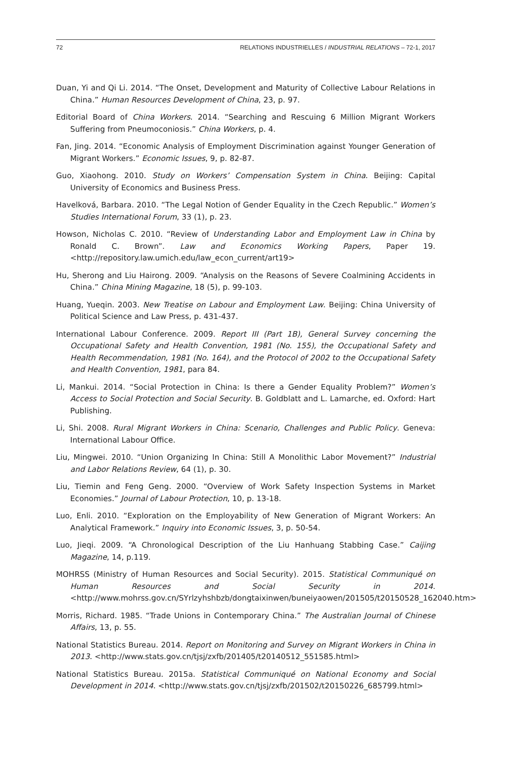72 RELATIONS INDUSTRIELLES / INDUSTRIAL RELATIONS – 72-1, 2017
Duan, Yi and Qi Li. 2014. “The Onset, Development and Maturity of Collective Labour Relations in China.” Human Resources Development of China, 23, p. 97.
Editorial Board of China Workers. 2014. “Searching and Rescuing 6 Million Migrant Workers Suffering from Pneumoconiosis.” China Workers, p. 4.
Fan, Jing. 2014. “Economic Analysis of Employment Discrimination against Younger Generation of Migrant Workers.” Economic Issues, 9, p. 82-87.
Guo, Xiaohong. 2010. Study on Workers’ Compensation System in China. Beijing: Capital University of Economics and Business Press.
Havelková, Barbara. 2010. “The Legal Notion of Gender Equality in the Czech Republic.” Women’s Studies International Forum, 33 (1), p. 23.
Howson, Nicholas C. 2010. “Review of Understanding Labor and Employment Law in China by Ronald C. Brown”. Law and Economics Working Papers, Paper 19. <http://repository.law.umich.edu/law_econ_current/art19>
Hu, Sherong and Liu Hairong. 2009. “Analysis on the Reasons of Severe Coalmining Accidents in China.” China Mining Magazine, 18 (5), p. 99-103.
Huang, Yueqin. 2003. New Treatise on Labour and Employment Law. Beijing: China University of Political Science and Law Press, p. 431-437.
International Labour Conference. 2009. Report III (Part 1B), General Survey concerning the Occupational Safety and Health Convention, 1981 (No. 155), the Occupational Safety and Health Recommendation, 1981 (No. 164), and the Protocol of 2002 to the Occupational Safety and Health Convention, 1981, para 84.
Li, Mankui. 2014. “Social Protection in China: Is there a Gender Equality Problem?” Women’s Access to Social Protection and Social Security. B. Goldblatt and L. Lamarche, ed. Oxford: Hart Publishing.
Li, Shi. 2008. Rural Migrant Workers in China: Scenario, Challenges and Public Policy. Geneva: International Labour Office.
Liu, Mingwei. 2010. “Union Organizing In China: Still A Monolithic Labor Movement?” Industrial and Labor Relations Review, 64 (1), p. 30.
Liu, Tiemin and Feng Geng. 2000. “Overview of Work Safety Inspection Systems in Market Economies.” Journal of Labour Protection, 10, p. 13-18.
Luo, Enli. 2010. “Exploration on the Employability of New Generation of Migrant Workers: An Analytical Framework.” Inquiry into Economic Issues, 3, p. 50-54.
Luo, Jieqi. 2009. “A Chronological Description of the Liu Hanhuang Stabbing Case.” Caijing Magazine, 14, p.119.
MOHRSS (Ministry of Human Resources and Social Security). 2015. Statistical Communiqué on Human Resources and Social Security in 2014. <http://www.mohrss.gov.cn/SYrlzyhshbzb/dongtaixinwen/buneiyaowen/201505/t20150528_162040.htm>
Morris, Richard. 1985. “Trade Unions in Contemporary China.” The Australian Journal of Chinese Affairs, 13, p. 55.
National Statistics Bureau. 2014. Report on Monitoring and Survey on Migrant Workers in China in 2013. <http://www.stats.gov.cn/tjsj/zxfb/201405/t20140512_551585.html>
National Statistics Bureau. 2015a. Statistical Communiqué on National Economy and Social Development in 2014. <http://www.stats.gov.cn/tjsj/zxfb/201502/t20150226_685799.html>